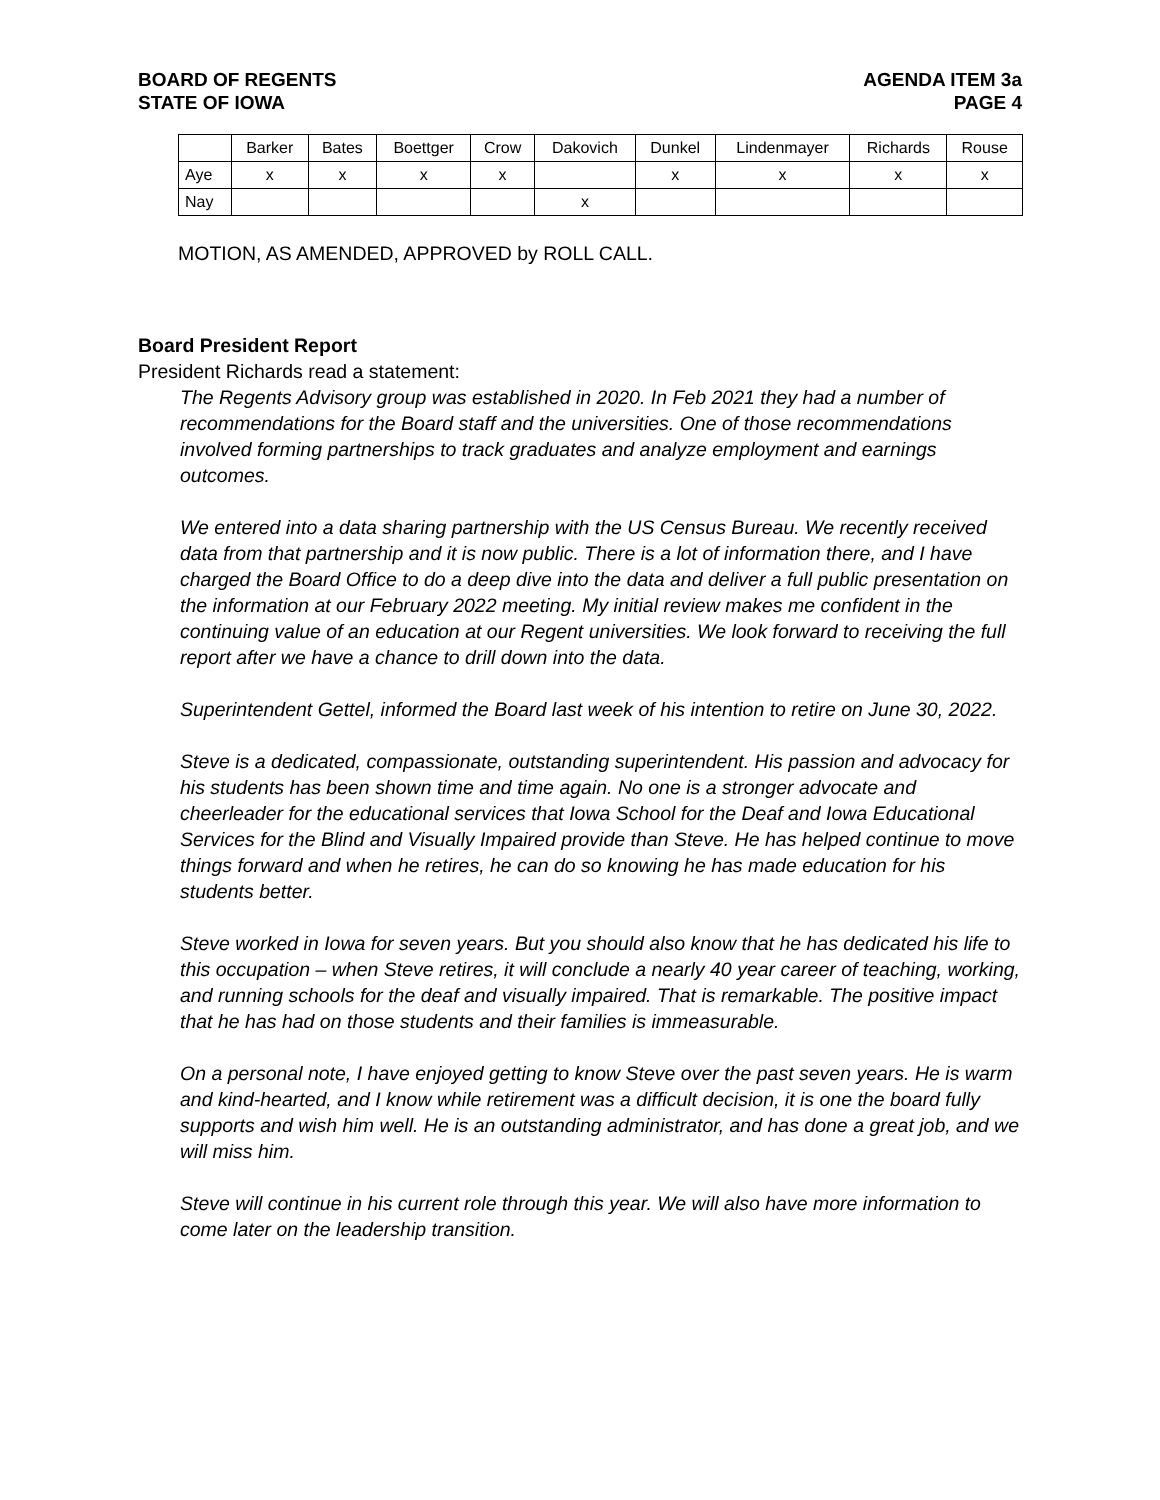BOARD OF REGENTS
STATE OF IOWA
AGENDA ITEM 3a
PAGE 4
| | Barker | Bates | Boettger | Crow | Dakovich | Dunkel | Lindenmayer | Richards | Rouse |
| --- | --- | --- | --- | --- | --- | --- | --- | --- | --- |
| Aye | x | x | x | x | | x | x | x | x |
| Nay | | | | | x | | | | |
MOTION, AS AMENDED, APPROVED by ROLL CALL.
Board President Report
President Richards read a statement:
The Regents Advisory group was established in 2020. In Feb 2021 they had a number of recommendations for the Board staff and the universities. One of those recommendations involved forming partnerships to track graduates and analyze employment and earnings outcomes.
We entered into a data sharing partnership with the US Census Bureau. We recently received data from that partnership and it is now public. There is a lot of information there, and I have charged the Board Office to do a deep dive into the data and deliver a full public presentation on the information at our February 2022 meeting. My initial review makes me confident in the continuing value of an education at our Regent universities. We look forward to receiving the full report after we have a chance to drill down into the data.
Superintendent Gettel, informed the Board last week of his intention to retire on June 30, 2022.
Steve is a dedicated, compassionate, outstanding superintendent. His passion and advocacy for his students has been shown time and time again. No one is a stronger advocate and cheerleader for the educational services that Iowa School for the Deaf and Iowa Educational Services for the Blind and Visually Impaired provide than Steve. He has helped continue to move things forward and when he retires, he can do so knowing he has made education for his students better.
Steve worked in Iowa for seven years. But you should also know that he has dedicated his life to this occupation – when Steve retires, it will conclude a nearly 40 year career of teaching, working, and running schools for the deaf and visually impaired. That is remarkable. The positive impact that he has had on those students and their families is immeasurable.
On a personal note, I have enjoyed getting to know Steve over the past seven years. He is warm and kind-hearted, and I know while retirement was a difficult decision, it is one the board fully supports and wish him well. He is an outstanding administrator, and has done a great job, and we will miss him.
Steve will continue in his current role through this year. We will also have more information to come later on the leadership transition.